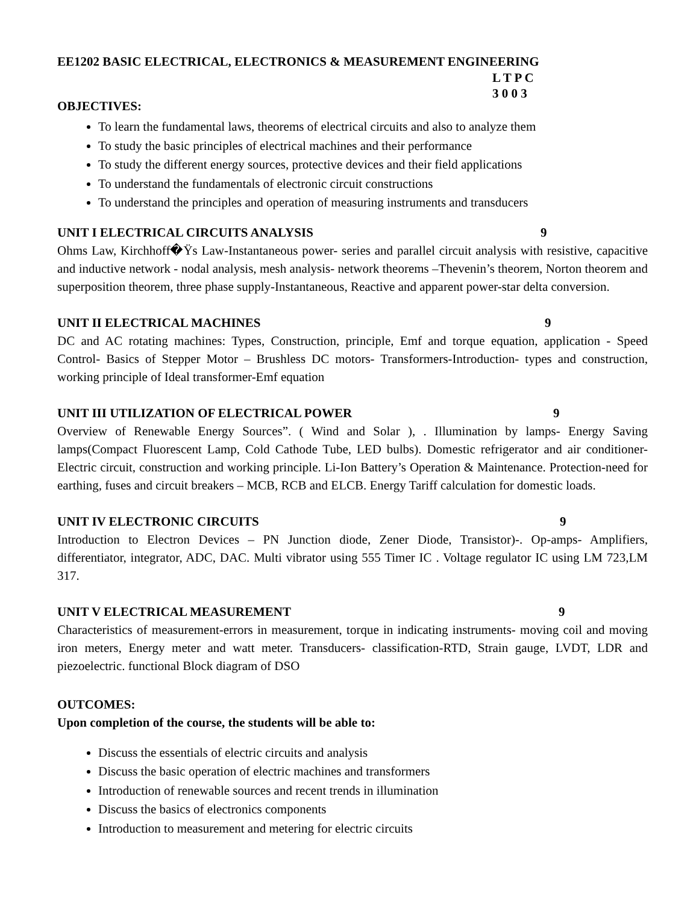EE1202 BASIC ELECTRICAL, ELECTRONICS & MEASUREMENT ENGINEERING
L T P C
3 0 0 3
OBJECTIVES:
To learn the fundamental laws, theorems of electrical circuits and also to analyze them
To study the basic principles of electrical machines and their performance
To study the different energy sources, protective devices and their field applications
To understand the fundamentals of electronic circuit constructions
To understand the principles and operation of measuring instruments and transducers
UNIT I ELECTRICAL CIRCUITS ANALYSIS 9
Ohms Law, Kirchhoff�Ÿs Law-Instantaneous power- series and parallel circuit analysis with resistive, capacitive and inductive network - nodal analysis, mesh analysis- network theorems –Thevenin’s theorem, Norton theorem and superposition theorem, three phase supply-Instantaneous, Reactive and apparent power-star delta conversion.
UNIT II ELECTRICAL MACHINES 9
DC and AC rotating machines: Types, Construction, principle, Emf and torque equation, application - Speed Control- Basics of Stepper Motor – Brushless DC motors- Transformers-Introduction- types and construction, working principle of Ideal transformer-Emf equation
UNIT III UTILIZATION OF ELECTRICAL POWER 9
Overview of Renewable Energy Sources”. ( Wind and Solar ), . Illumination by lamps- Energy Saving lamps(Compact Fluorescent Lamp, Cold Cathode Tube, LED bulbs). Domestic refrigerator and air conditioner-Electric circuit, construction and working principle. Li-Ion Battery’s Operation & Maintenance. Protection-need for earthing, fuses and circuit breakers – MCB, RCB and ELCB. Energy Tariff calculation for domestic loads.
UNIT IV ELECTRONIC CIRCUITS 9
Introduction to Electron Devices – PN Junction diode, Zener Diode, Transistor)-. Op-amps- Amplifiers, differentiator, integrator, ADC, DAC. Multi vibrator using 555 Timer IC . Voltage regulator IC using LM 723,LM 317.
UNIT V ELECTRICAL MEASUREMENT 9
Characteristics of measurement-errors in measurement, torque in indicating instruments- moving coil and moving iron meters, Energy meter and watt meter. Transducers- classification-RTD, Strain gauge, LVDT, LDR and piezoelectric. functional Block diagram of DSO
OUTCOMES:
Upon completion of the course, the students will be able to:
Discuss the essentials of electric circuits and analysis
Discuss the basic operation of electric machines and transformers
Introduction of renewable sources and recent trends in illumination
Discuss the basics of electronics components
Introduction to measurement and metering for electric circuits